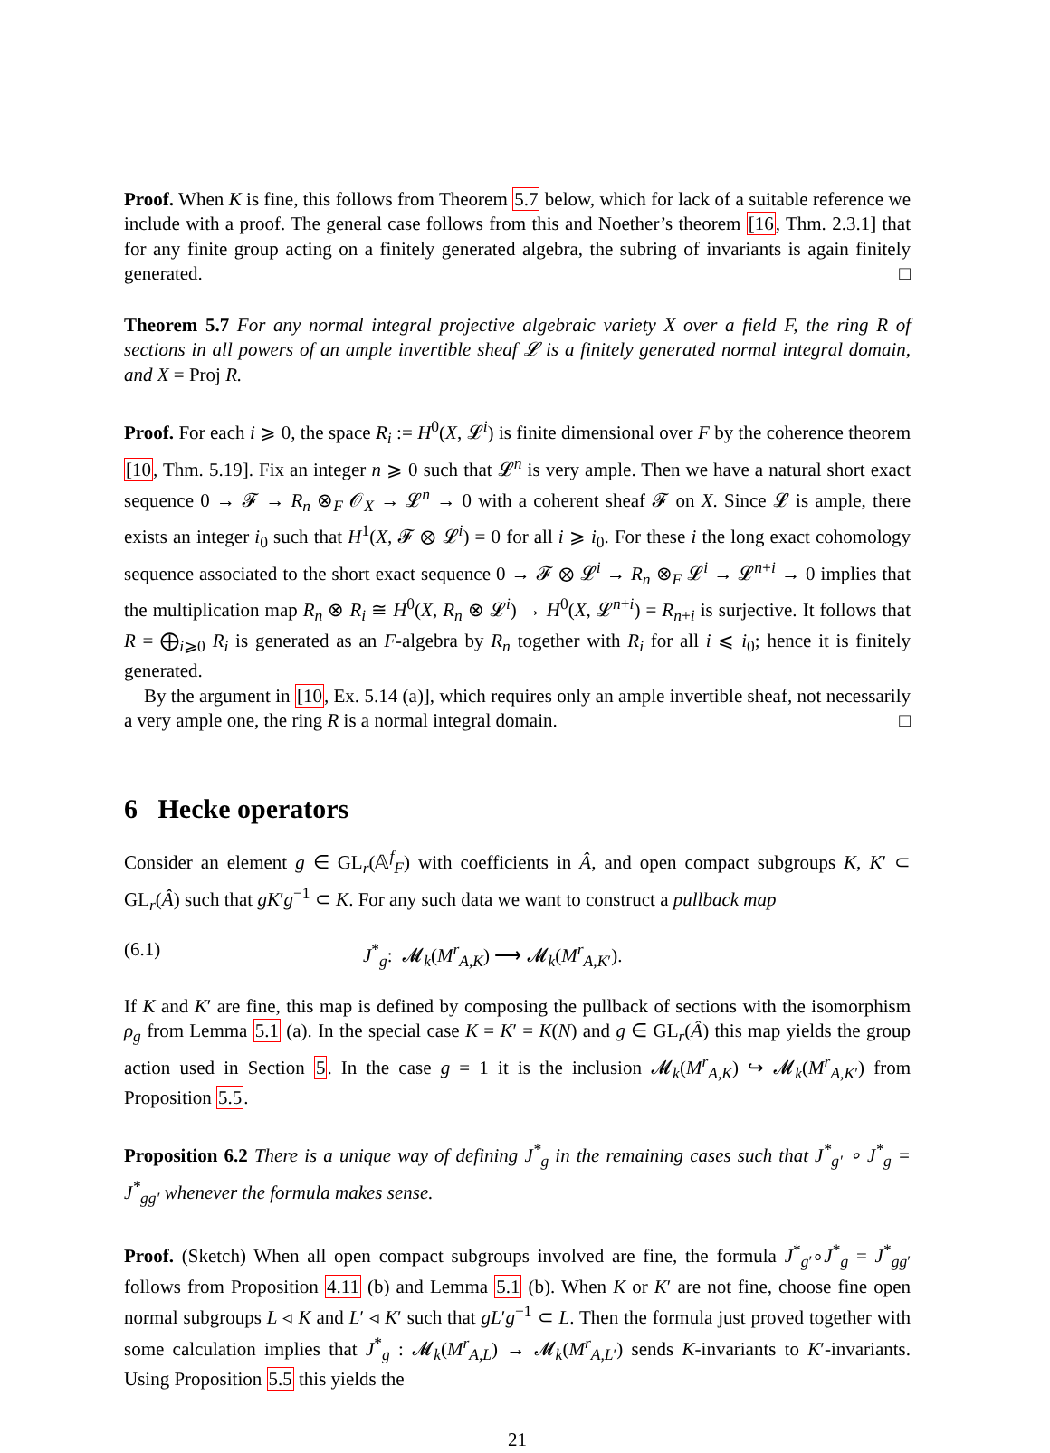Proof. When K is fine, this follows from Theorem 5.7 below, which for lack of a suitable reference we include with a proof. The general case follows from this and Noether’s theorem [16, Thm. 2.3.1] that for any finite group acting on a finitely generated algebra, the subring of invariants is again finitely generated. □
Theorem 5.7 For any normal integral projective algebraic variety X over a field F, the ring R of sections in all powers of an ample invertible sheaf 𝓛 is a finitely generated normal integral domain, and X = Proj R.
Proof. For each i ⩾ 0, the space R<sub>i</sub> := H<sup>0</sup>(X, 𝓛<sup>i</sup>) is finite dimensional over F by the coherence theorem [10, Thm. 5.19]. Fix an integer n ⩾ 0 such that 𝓛<sup>n</sup> is very ample. Then we have a natural short exact sequence 0 → 𝓕 → R<sub>n</sub> ⊗<sub>F</sub> 𝒪<sub>X</sub> → 𝓛<sup>n</sup> → 0 with a coherent sheaf 𝓕 on X. Since 𝓛 is ample, there exists an integer i<sub>0</sub> such that H<sup>1</sup>(X, 𝓕 ⊗ 𝓛<sup>i</sup>) = 0 for all i ⩾ i<sub>0</sub>. For these i the long exact cohomology sequence associated to the short exact sequence 0 → 𝓕 ⊗ 𝓛<sup>i</sup> → R<sub>n</sub> ⊗<sub>F</sub> 𝓛<sup>i</sup> → 𝓛<sup>n+i</sup> → 0 implies that the multiplication map R<sub>n</sub> ⊗ R<sub>i</sub> ≅ H<sup>0</sup>(X, R<sub>n</sub> ⊗ 𝓛<sup>i</sup>) → H<sup>0</sup>(X, 𝓛<sup>n+i</sup>) = R<sub>n+i</sub> is surjective. It follows that R = ⨁<sub>i⩾0</sub> R<sub>i</sub> is generated as an F-algebra by R<sub>n</sub> together with R<sub>i</sub> for all i ⩽ i<sub>0</sub>; hence it is finitely generated.
By the argument in [10, Ex. 5.14 (a)], which requires only an ample invertible sheaf, not necessarily a very ample one, the ring R is a normal integral domain. □
6 Hecke operators
Consider an element g ∈ GL<sub>r</sub>(𝔸<sup>f</sup><sub>F</sub>) with coefficients in Â, and open compact subgroups K, K′ ⊂ GL<sub>r</sub>(Â) such that gK′g<sup>−1</sup> ⊂ K. For any such data we want to construct a pullback map
(6.1) J<sup>*</sup><sub>g</sub>: 𝓜<sub>k</sub>(M<sup>r</sup><sub>A,K</sub>) ⟶ 𝓜<sub>k</sub>(M<sup>r</sup><sub>A,K′</sub>).
If K and K′ are fine, this map is defined by composing the pullback of sections with the isomorphism ρ<sub>g</sub> from Lemma 5.1 (a). In the special case K = K′ = K(N) and g ∈ GL<sub>r</sub>(Â) this map yields the group action used in Section 5. In the case g = 1 it is the inclusion 𝓜<sub>k</sub>(M<sup>r</sup><sub>A,K</sub>) ↪ 𝓜<sub>k</sub>(M<sup>r</sup><sub>A,K′</sub>) from Proposition 5.5.
Proposition 6.2 There is a unique way of defining J<sup>*</sup><sub>g</sub> in the remaining cases such that J<sup>*</sup><sub>g′</sub> ∘ J<sup>*</sup><sub>g</sub> = J<sup>*</sup><sub>gg′</sub> whenever the formula makes sense.
Proof. (Sketch) When all open compact subgroups involved are fine, the formula J<sup>*</sup><sub>g′</sub>∘J<sup>*</sup><sub>g</sub> = J<sup>*</sup><sub>gg′</sub> follows from Proposition 4.11 (b) and Lemma 5.1 (b). When K or K′ are not fine, choose fine open normal subgroups L ◃ K and L′ ◃ K′ such that gL′g<sup>−1</sup> ⊂ L. Then the formula just proved together with some calculation implies that J<sup>*</sup><sub>g</sub> : 𝓜<sub>k</sub>(M<sup>r</sup><sub>A,L</sub>) → 𝓜<sub>k</sub>(M<sup>r</sup><sub>A,L′</sub>) sends K-invariants to K′-invariants. Using Proposition 5.5 this yields the
21